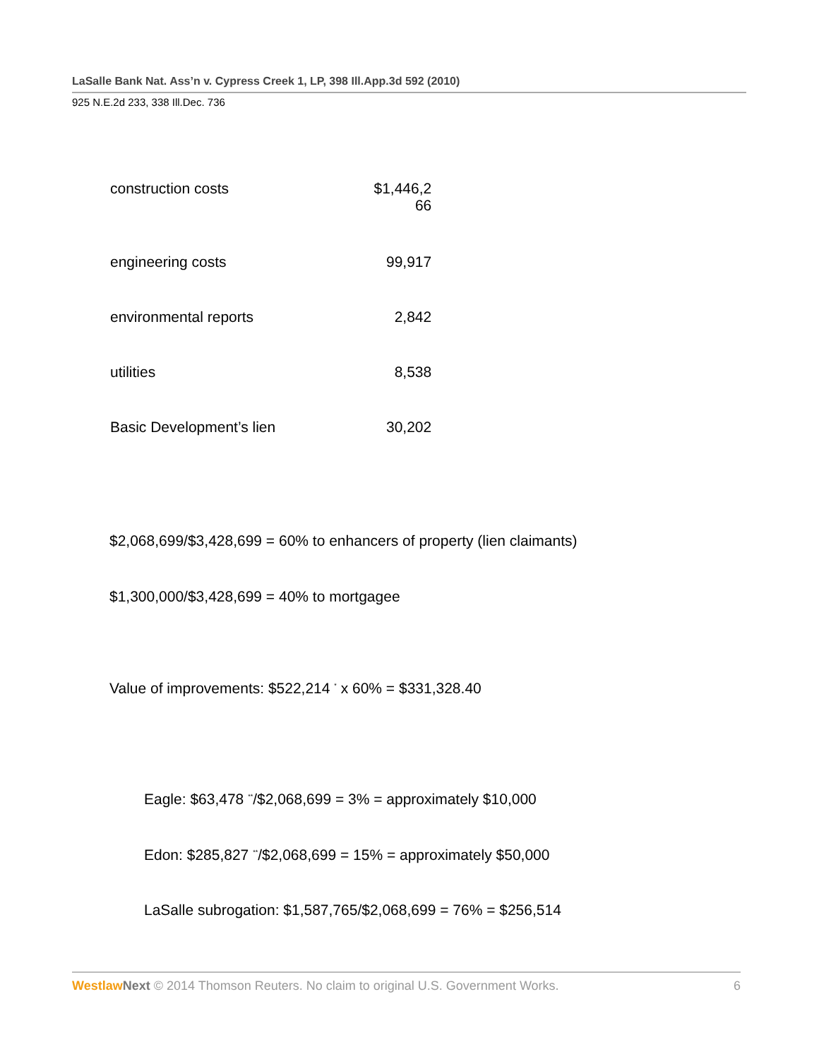LaSalle Bank Nat. Ass’n v. Cypress Creek 1, LP, 398 Ill.App.3d 592 (2010)
925 N.E.2d 233, 338 Ill.Dec. 736
| construction costs | $1,446,2 66 |
| engineering costs | 99,917 |
| environmental reports | 2,842 |
| utilities | 8,538 |
| Basic Development’s lien | 30,202 |
$2,068,699/$3,428,699 = 60% to enhancers of property (lien claimants)
$1,300,000/$3,428,699 = 40% to mortgagee
Value of improvements: $522,214 <sup>*</sup> x 60% = $331,328.40
Eagle: $63,478 <sup>**</sup>/$2,068,699 = 3% = approximately $10,000
Edon: $285,827 <sup>**</sup>/$2,068,699 = 15% = approximately $50,000
LaSalle subrogation: $1,587,765/$2,068,699 = 76% = $256,514
Westlaw Next © 2014 Thomson Reuters. No claim to original U.S. Government Works. 6